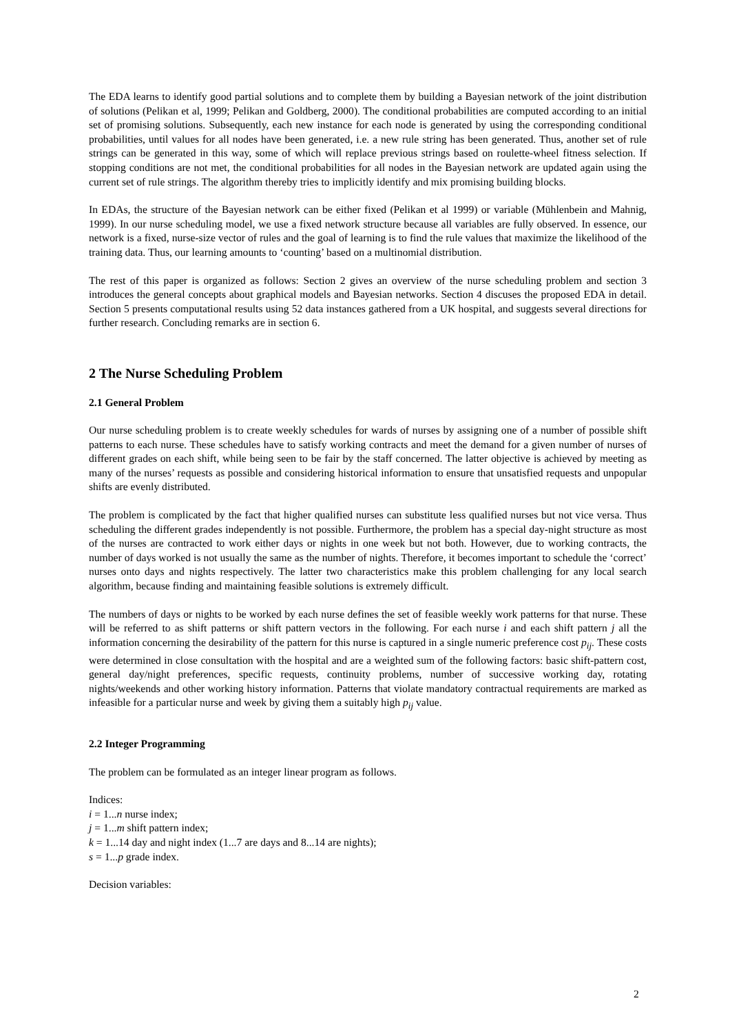The EDA learns to identify good partial solutions and to complete them by building a Bayesian network of the joint distribution of solutions (Pelikan et al, 1999; Pelikan and Goldberg, 2000). The conditional probabilities are computed according to an initial set of promising solutions. Subsequently, each new instance for each node is generated by using the corresponding conditional probabilities, until values for all nodes have been generated, i.e. a new rule string has been generated. Thus, another set of rule strings can be generated in this way, some of which will replace previous strings based on roulette-wheel fitness selection. If stopping conditions are not met, the conditional probabilities for all nodes in the Bayesian network are updated again using the current set of rule strings. The algorithm thereby tries to implicitly identify and mix promising building blocks.
In EDAs, the structure of the Bayesian network can be either fixed (Pelikan et al 1999) or variable (Mühlenbein and Mahnig, 1999). In our nurse scheduling model, we use a fixed network structure because all variables are fully observed. In essence, our network is a fixed, nurse-size vector of rules and the goal of learning is to find the rule values that maximize the likelihood of the training data. Thus, our learning amounts to ‘counting’ based on a multinomial distribution.
The rest of this paper is organized as follows: Section 2 gives an overview of the nurse scheduling problem and section 3 introduces the general concepts about graphical models and Bayesian networks. Section 4 discuses the proposed EDA in detail. Section 5 presents computational results using 52 data instances gathered from a UK hospital, and suggests several directions for further research. Concluding remarks are in section 6.
2 The Nurse Scheduling Problem
2.1 General Problem
Our nurse scheduling problem is to create weekly schedules for wards of nurses by assigning one of a number of possible shift patterns to each nurse. These schedules have to satisfy working contracts and meet the demand for a given number of nurses of different grades on each shift, while being seen to be fair by the staff concerned. The latter objective is achieved by meeting as many of the nurses’ requests as possible and considering historical information to ensure that unsatisfied requests and unpopular shifts are evenly distributed.
The problem is complicated by the fact that higher qualified nurses can substitute less qualified nurses but not vice versa. Thus scheduling the different grades independently is not possible. Furthermore, the problem has a special day-night structure as most of the nurses are contracted to work either days or nights in one week but not both. However, due to working contracts, the number of days worked is not usually the same as the number of nights. Therefore, it becomes important to schedule the ‘correct’ nurses onto days and nights respectively. The latter two characteristics make this problem challenging for any local search algorithm, because finding and maintaining feasible solutions is extremely difficult.
The numbers of days or nights to be worked by each nurse defines the set of feasible weekly work patterns for that nurse. These will be referred to as shift patterns or shift pattern vectors in the following. For each nurse i and each shift pattern j all the information concerning the desirability of the pattern for this nurse is captured in a single numeric preference cost p<sub>ij</sub>. These costs were determined in close consultation with the hospital and are a weighted sum of the following factors: basic shift-pattern cost, general day/night preferences, specific requests, continuity problems, number of successive working day, rotating nights/weekends and other working history information. Patterns that violate mandatory contractual requirements are marked as infeasible for a particular nurse and week by giving them a suitably high p<sub>ij</sub> value.
2.2 Integer Programming
The problem can be formulated as an integer linear program as follows.
Indices:
i = 1...n nurse index;
j = 1...m shift pattern index;
k = 1...14 day and night index (1...7 are days and 8...14 are nights);
s = 1...p grade index.
Decision variables:
2